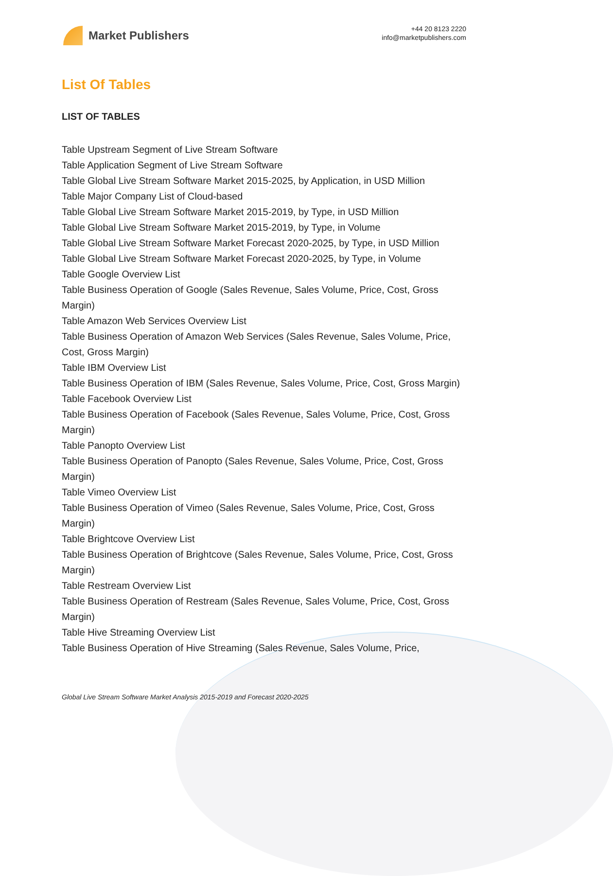Market Publishers
+44 20 8123 2220
info@marketpublishers.com
List Of Tables
LIST OF TABLES
Table Upstream Segment of Live Stream Software
Table Application Segment of Live Stream Software
Table Global Live Stream Software Market 2015-2025, by Application, in USD Million
Table Major Company List of Cloud-based
Table Global Live Stream Software Market 2015-2019, by Type, in USD Million
Table Global Live Stream Software Market 2015-2019, by Type, in Volume
Table Global Live Stream Software Market Forecast 2020-2025, by Type, in USD Million
Table Global Live Stream Software Market Forecast 2020-2025, by Type, in Volume
Table Google Overview List
Table Business Operation of Google (Sales Revenue, Sales Volume, Price, Cost, Gross Margin)
Table Amazon Web Services Overview List
Table Business Operation of Amazon Web Services (Sales Revenue, Sales Volume, Price, Cost, Gross Margin)
Table IBM Overview List
Table Business Operation of IBM (Sales Revenue, Sales Volume, Price, Cost, Gross Margin)
Table Facebook Overview List
Table Business Operation of Facebook (Sales Revenue, Sales Volume, Price, Cost, Gross Margin)
Table Panopto Overview List
Table Business Operation of Panopto (Sales Revenue, Sales Volume, Price, Cost, Gross Margin)
Table Vimeo Overview List
Table Business Operation of Vimeo (Sales Revenue, Sales Volume, Price, Cost, Gross Margin)
Table Brightcove Overview List
Table Business Operation of Brightcove (Sales Revenue, Sales Volume, Price, Cost, Gross Margin)
Table Restream Overview List
Table Business Operation of Restream (Sales Revenue, Sales Volume, Price, Cost, Gross Margin)
Table Hive Streaming Overview List
Table Business Operation of Hive Streaming (Sales Revenue, Sales Volume, Price,
Global Live Stream Software Market Analysis 2015-2019 and Forecast 2020-2025